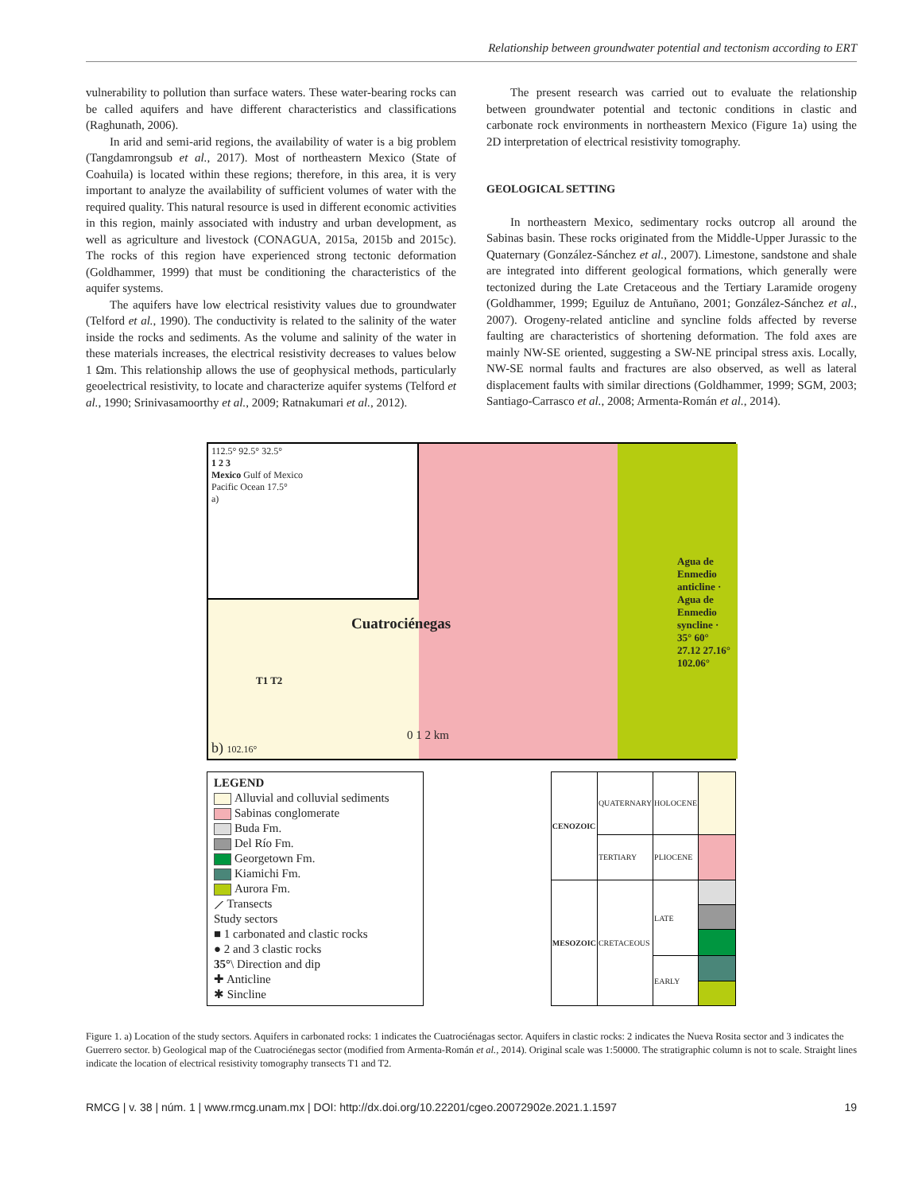Relationship between groundwater potential and tectonism according to ERT
vulnerability to pollution than surface waters. These water-bearing rocks can be called aquifers and have different characteristics and classifications (Raghunath, 2006).
In arid and semi-arid regions, the availability of water is a big problem (Tangdamrongsub et al., 2017). Most of northeastern Mexico (State of Coahuila) is located within these regions; therefore, in this area, it is very important to analyze the availability of sufficient volumes of water with the required quality. This natural resource is used in different economic activities in this region, mainly associated with industry and urban development, as well as agriculture and livestock (CONAGUA, 2015a, 2015b and 2015c). The rocks of this region have experienced strong tectonic deformation (Goldhammer, 1999) that must be conditioning the characteristics of the aquifer systems.
The aquifers have low electrical resistivity values due to groundwater (Telford et al., 1990). The conductivity is related to the salinity of the water inside the rocks and sediments. As the volume and salinity of the water in these materials increases, the electrical resistivity decreases to values below 1 Ωm. This relationship allows the use of geophysical methods, particularly geoelectrical resistivity, to locate and characterize aquifer systems (Telford et al., 1990; Srinivasamoorthy et al., 2009; Ratnakumari et al., 2012).
The present research was carried out to evaluate the relationship between groundwater potential and tectonic conditions in clastic and carbonate rock environments in northeastern Mexico (Figure 1a) using the 2D interpretation of electrical resistivity tomography.
GEOLOGICAL SETTING
In northeastern Mexico, sedimentary rocks outcrop all around the Sabinas basin. These rocks originated from the Middle-Upper Jurassic to the Quaternary (González-Sánchez et al., 2007). Limestone, sandstone and shale are integrated into different geological formations, which generally were tectonized during the Late Cretaceous and the Tertiary Laramide orogeny (Goldhammer, 1999; Eguiluz de Antuñano, 2001; González-Sánchez et al., 2007). Orogeny-related anticline and syncline folds affected by reverse faulting are characteristics of shortening deformation. The fold axes are mainly NW-SE oriented, suggesting a SW-NE principal stress axis. Locally, NW-SE normal faults and fractures are also observed, as well as lateral displacement faults with similar directions (Goldhammer, 1999; SGM, 2003; Santiago-Carrasco et al., 2008; Armenta-Román et al., 2014).
112.5° 92.5° 32.5°
1 2 3
Mexico Gulf of Mexico
Pacific Ocean 17.5°
a)
Cuatrociénegas
T1 T2
0 1 2 km
b) 102.16°
Agua de Enmedio anticline · Agua de Enmedio syncline · 35° 60° 27.12 27.16° 102.06°
LEGEND
Alluvial and colluvial sediments
Sabinas conglomerate
Buda Fm.
Del Río Fm.
Georgetown Fm.
Kiamichi Fm.
Aurora Fm.
⟋ Transects
Study sectors
■ 1 carbonated and clastic rocks
● 2 and 3 clastic rocks
35°\ Direction and dip
✚ Anticline
✱ Sincline
| CENOZOIC | QUATERNARY | HOLOCENE | |
| | TERTIARY | PLIOCENE | |
| MESOZOIC | CRETACEOUS | LATE | |
| | | EARLY | |
Figure 1. a) Location of the study sectors. Aquifers in carbonated rocks: 1 indicates the Cuatrociénagas sector. Aquifers in clastic rocks: 2 indicates the Nueva Rosita sector and 3 indicates the Guerrero sector. b) Geological map of the Cuatrociénegas sector (modified from Armenta-Román et al., 2014). Original scale was 1:50000. The stratigraphic column is not to scale. Straight lines indicate the location of electrical resistivity tomography transects T1 and T2.
RMCG | v. 38 | núm. 1 | www.rmcg.unam.mx | DOI: http://dx.doi.org/10.22201/cgeo.20072902e.2021.1.1597 19